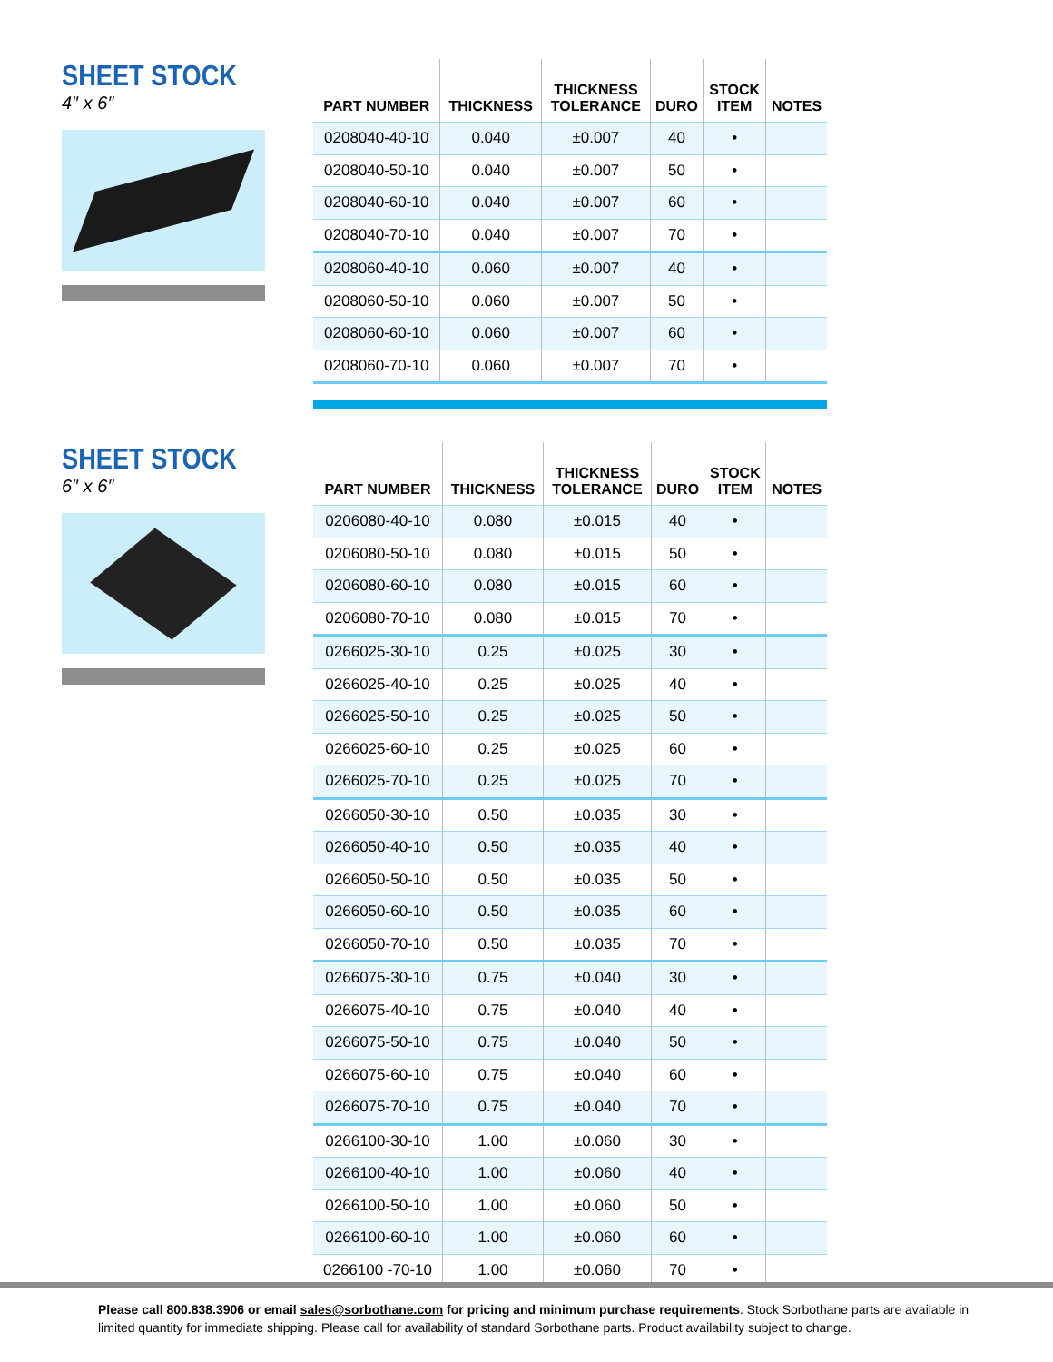SHEET STOCK
4″ x 6″
| PART NUMBER | THICKNESS | THICKNESS TOLERANCE | DURO | STOCK ITEM | NOTES |
| --- | --- | --- | --- | --- | --- |
| 0208040-40-10 | 0.040 | ±0.007 | 40 | • | |
| 0208040-50-10 | 0.040 | ±0.007 | 50 | • | |
| 0208040-60-10 | 0.040 | ±0.007 | 60 | • | |
| 0208040-70-10 | 0.040 | ±0.007 | 70 | • | |
| 0208060-40-10 | 0.060 | ±0.007 | 40 | • | |
| 0208060-50-10 | 0.060 | ±0.007 | 50 | • | |
| 0208060-60-10 | 0.060 | ±0.007 | 60 | • | |
| 0208060-70-10 | 0.060 | ±0.007 | 70 | • | |
SHEET STOCK
6″ x 6″
| PART NUMBER | THICKNESS | THICKNESS TOLERANCE | DURO | STOCK ITEM | NOTES |
| --- | --- | --- | --- | --- | --- |
| 0206080-40-10 | 0.080 | ±0.015 | 40 | • | |
| 0206080-50-10 | 0.080 | ±0.015 | 50 | • | |
| 0206080-60-10 | 0.080 | ±0.015 | 60 | • | |
| 0206080-70-10 | 0.080 | ±0.015 | 70 | • | |
| 0266025-30-10 | 0.25 | ±0.025 | 30 | • | |
| 0266025-40-10 | 0.25 | ±0.025 | 40 | • | |
| 0266025-50-10 | 0.25 | ±0.025 | 50 | • | |
| 0266025-60-10 | 0.25 | ±0.025 | 60 | • | |
| 0266025-70-10 | 0.25 | ±0.025 | 70 | • | |
| 0266050-30-10 | 0.50 | ±0.035 | 30 | • | |
| 0266050-40-10 | 0.50 | ±0.035 | 40 | • | |
| 0266050-50-10 | 0.50 | ±0.035 | 50 | • | |
| 0266050-60-10 | 0.50 | ±0.035 | 60 | • | |
| 0266050-70-10 | 0.50 | ±0.035 | 70 | • | |
| 0266075-30-10 | 0.75 | ±0.040 | 30 | • | |
| 0266075-40-10 | 0.75 | ±0.040 | 40 | • | |
| 0266075-50-10 | 0.75 | ±0.040 | 50 | • | |
| 0266075-60-10 | 0.75 | ±0.040 | 60 | • | |
| 0266075-70-10 | 0.75 | ±0.040 | 70 | • | |
| 0266100-30-10 | 1.00 | ±0.060 | 30 | • | |
| 0266100-40-10 | 1.00 | ±0.060 | 40 | • | |
| 0266100-50-10 | 1.00 | ±0.060 | 50 | • | |
| 0266100-60-10 | 1.00 | ±0.060 | 60 | • | |
| 0266100 -70-10 | 1.00 | ±0.060 | 70 | • | |
Please call 800.838.3906 or email sales@sorbothane.com for pricing and minimum purchase requirements. Stock Sorbothane parts are available in limited quantity for immediate shipping. Please call for availability of standard Sorbothane parts. Product availability subject to change.